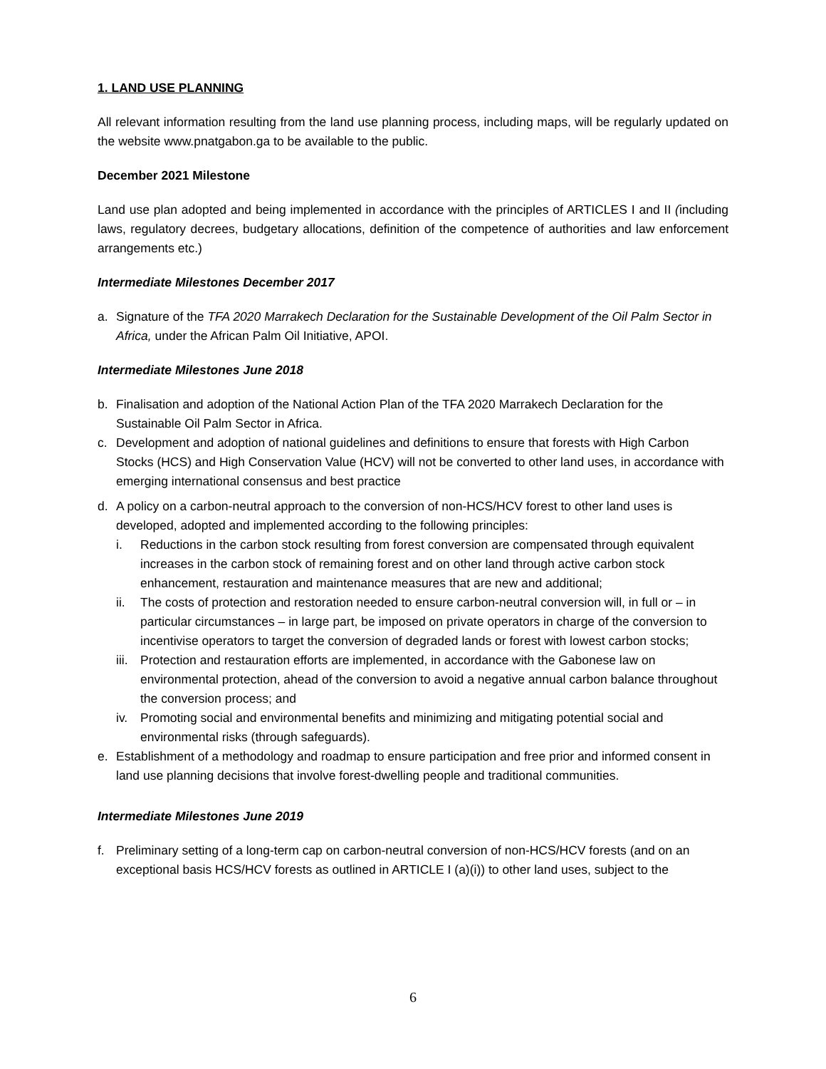1. LAND USE PLANNING
All relevant information resulting from the land use planning process, including maps, will be regularly updated on the website www.pnatgabon.ga to be available to the public.
December 2021 Milestone
Land use plan adopted and being implemented in accordance with the principles of ARTICLES I and II (including laws, regulatory decrees, budgetary allocations, definition of the competence of authorities and law enforcement arrangements etc.)
Intermediate Milestones December 2017
a. Signature of the TFA 2020 Marrakech Declaration for the Sustainable Development of the Oil Palm Sector in Africa, under the African Palm Oil Initiative, APOI.
Intermediate Milestones June 2018
b. Finalisation and adoption of the National Action Plan of the TFA 2020 Marrakech Declaration for the Sustainable Oil Palm Sector in Africa.
c. Development and adoption of national guidelines and definitions to ensure that forests with High Carbon Stocks (HCS) and High Conservation Value (HCV) will not be converted to other land uses, in accordance with emerging international consensus and best practice
d. A policy on a carbon-neutral approach to the conversion of non-HCS/HCV forest to other land uses is developed, adopted and implemented according to the following principles:
i. Reductions in the carbon stock resulting from forest conversion are compensated through equivalent increases in the carbon stock of remaining forest and on other land through active carbon stock enhancement, restauration and maintenance measures that are new and additional;
ii. The costs of protection and restoration needed to ensure carbon-neutral conversion will, in full or – in particular circumstances – in large part, be imposed on private operators in charge of the conversion to incentivise operators to target the conversion of degraded lands or forest with lowest carbon stocks;
iii. Protection and restauration efforts are implemented, in accordance with the Gabonese law on environmental protection, ahead of the conversion to avoid a negative annual carbon balance throughout the conversion process; and
iv. Promoting social and environmental benefits and minimizing and mitigating potential social and environmental risks (through safeguards).
e. Establishment of a methodology and roadmap to ensure participation and free prior and informed consent in land use planning decisions that involve forest-dwelling people and traditional communities.
Intermediate Milestones June 2019
f. Preliminary setting of a long-term cap on carbon-neutral conversion of non-HCS/HCV forests (and on an exceptional basis HCS/HCV forests as outlined in ARTICLE I (a)(i)) to other land uses, subject to the
6